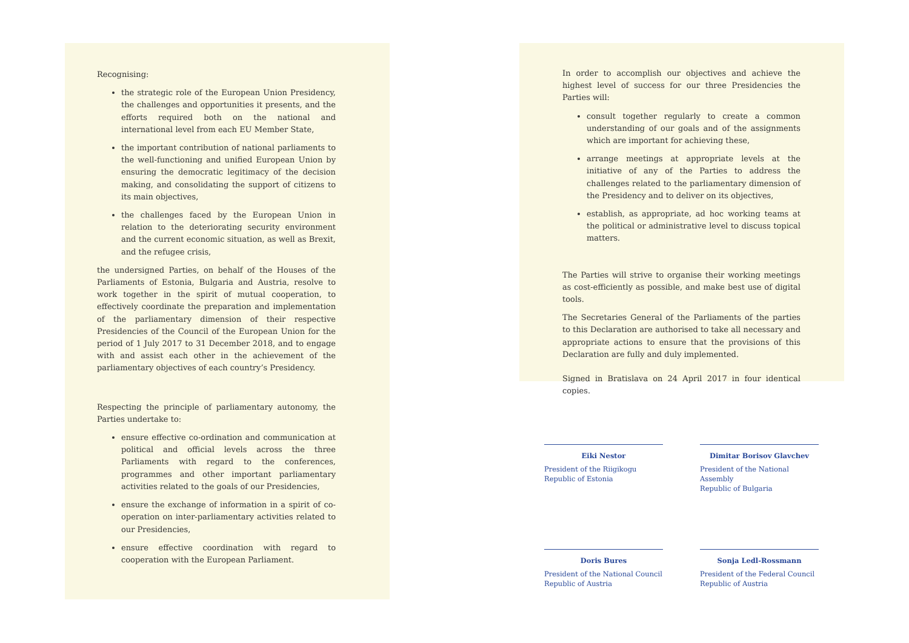Recognising:
the strategic role of the European Union Presidency, the challenges and opportunities it presents, and the efforts required both on the national and international level from each EU Member State,
the important contribution of national parliaments to the well-functioning and unified European Union by ensuring the democratic legitimacy of the decision making, and consolidating the support of citizens to its main objectives,
the challenges faced by the European Union in relation to the deteriorating security environment and the current economic situation, as well as Brexit, and the refugee crisis,
the undersigned Parties, on behalf of the Houses of the Parliaments of Estonia, Bulgaria and Austria, resolve to work together in the spirit of mutual cooperation, to effectively coordinate the preparation and implementation of the parliamentary dimension of their respective Presidencies of the Council of the European Union for the period of 1 July 2017 to 31 December 2018, and to engage with and assist each other in the achievement of the parliamentary objectives of each country’s Presidency.
Respecting the principle of parliamentary autonomy, the Parties undertake to:
ensure effective co-ordination and communication at political and official levels across the three Parliaments with regard to the conferences, programmes and other important parliamentary activities related to the goals of our Presidencies,
ensure the exchange of information in a spirit of co-operation on inter-parliamentary activities related to our Presidencies,
ensure effective coordination with regard to cooperation with the European Parliament.
In order to accomplish our objectives and achieve the highest level of success for our three Presidencies the Parties will:
consult together regularly to create a common understanding of our goals and of the assignments which are important for achieving these,
arrange meetings at appropriate levels at the initiative of any of the Parties to address the challenges related to the parliamentary dimension of the Presidency and to deliver on its objectives,
establish, as appropriate, ad hoc working teams at the political or administrative level to discuss topical matters.
The Parties will strive to organise their working meetings as cost-efficiently as possible, and make best use of digital tools.
The Secretaries General of the Parliaments of the parties to this Declaration are authorised to take all necessary and appropriate actions to ensure that the provisions of this Declaration are fully and duly implemented.
Signed in Bratislava on 24 April 2017 in four identical copies.
Eiki Nestor
President of the Riigikogu
Republic of Estonia
Dimitar Borisov Glavchev
President of the National Assembly
Republic of Bulgaria
Doris Bures
President of the National Council
Republic of Austria
Sonja Ledl-Rossmann
President of the Federal Council
Republic of Austria